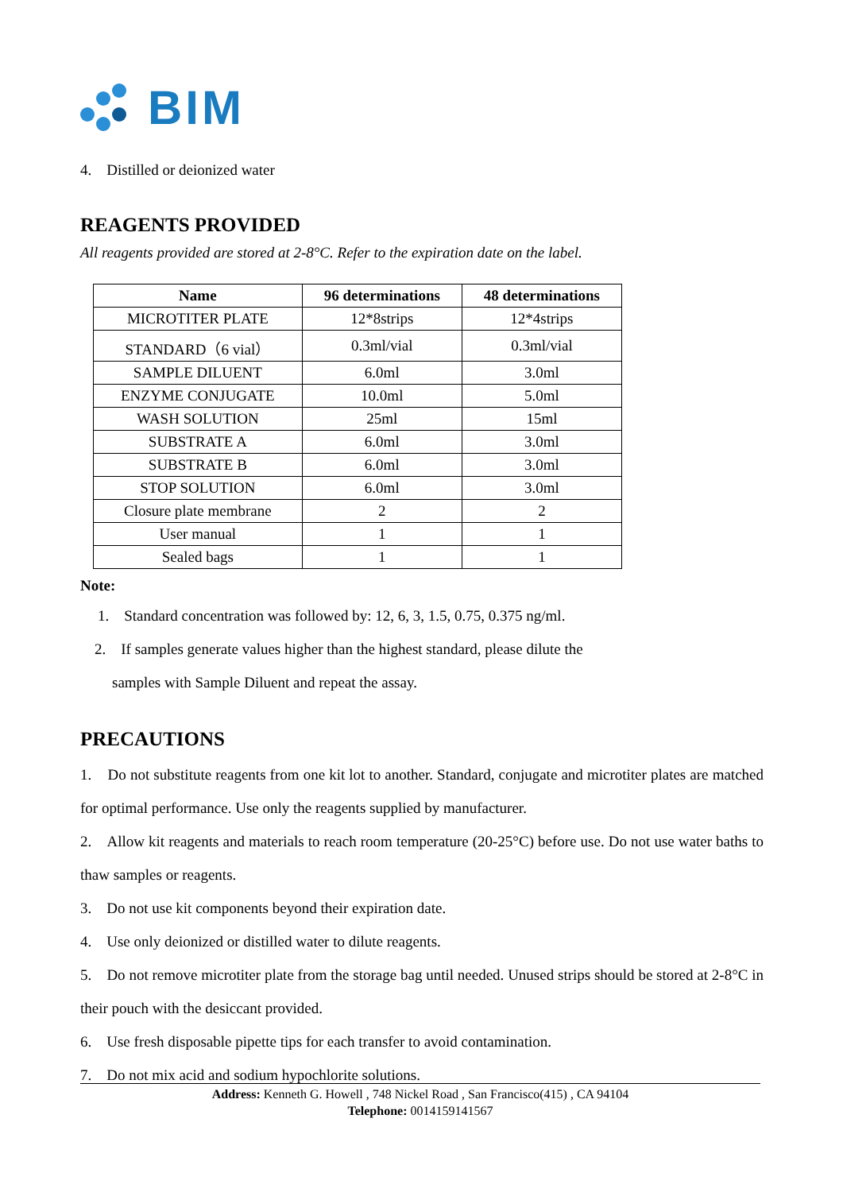BIM
4. Distilled or deionized water
REAGENTS PROVIDED
All reagents provided are stored at 2-8°C. Refer to the expiration date on the label.
| Name | 96 determinations | 48 determinations |
| --- | --- | --- |
| MICROTITER PLATE | 12*8strips | 12*4strips |
| STANDARD（6 vial） | 0.3ml/vial | 0.3ml/vial |
| SAMPLE DILUENT | 6.0ml | 3.0ml |
| ENZYME CONJUGATE | 10.0ml | 5.0ml |
| WASH SOLUTION | 25ml | 15ml |
| SUBSTRATE A | 6.0ml | 3.0ml |
| SUBSTRATE B | 6.0ml | 3.0ml |
| STOP SOLUTION | 6.0ml | 3.0ml |
| Closure plate membrane | 2 | 2 |
| User manual | 1 | 1 |
| Sealed bags | 1 | 1 |
Note:
1. Standard concentration was followed by: 12, 6, 3, 1.5, 0.75, 0.375 ng/ml.
2. If samples generate values higher than the highest standard, please dilute the
samples with Sample Diluent and repeat the assay.
PRECAUTIONS
1. Do not substitute reagents from one kit lot to another. Standard, conjugate and microtiter plates are matched for optimal performance. Use only the reagents supplied by manufacturer.
2. Allow kit reagents and materials to reach room temperature (20-25°C) before use. Do not use water baths to thaw samples or reagents.
3. Do not use kit components beyond their expiration date.
4. Use only deionized or distilled water to dilute reagents.
5. Do not remove microtiter plate from the storage bag until needed. Unused strips should be stored at 2-8°C in their pouch with the desiccant provided.
6. Use fresh disposable pipette tips for each transfer to avoid contamination.
7. Do not mix acid and sodium hypochlorite solutions.
Address: Kenneth G. Howell , 748 Nickel Road , San Francisco(415) , CA 94104
Telephone: 0014159141567